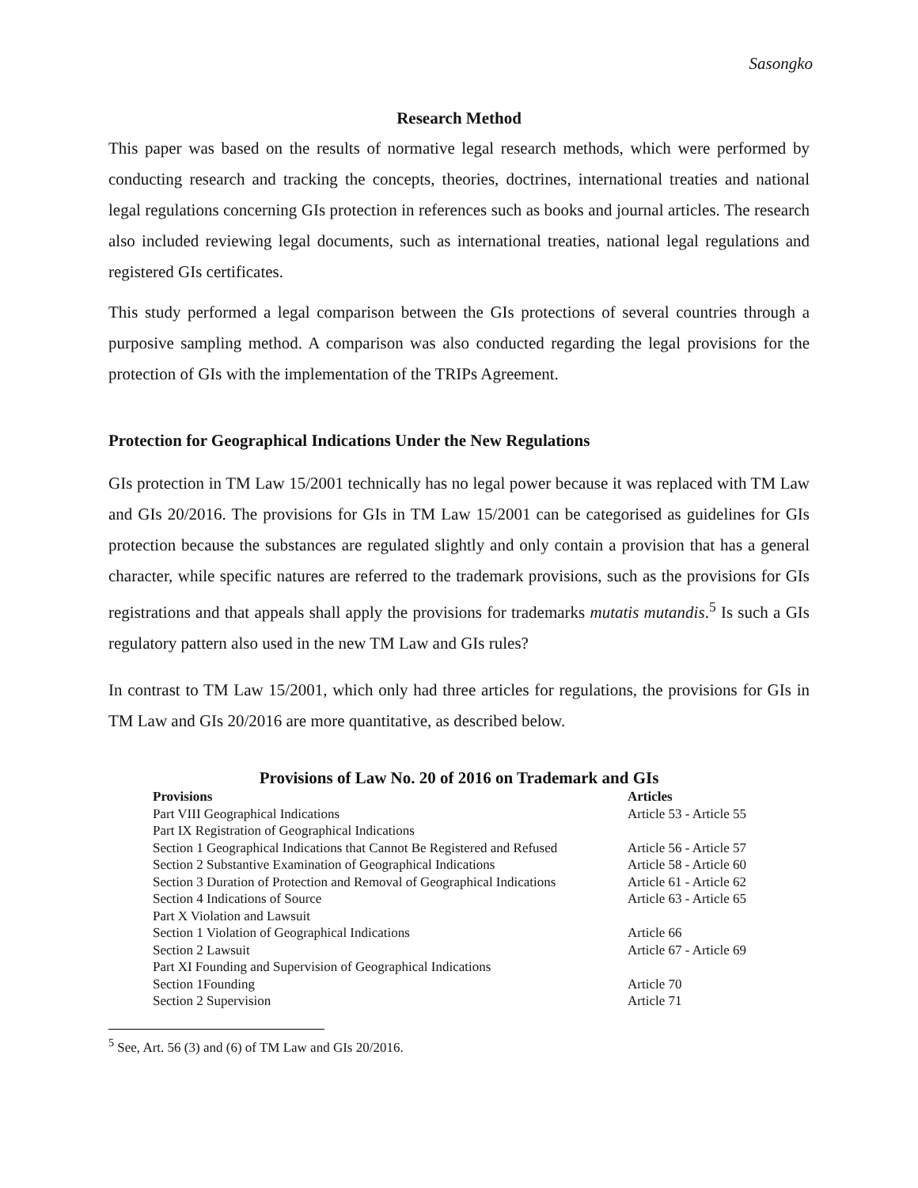Sasongko
Research Method
This paper was based on the results of normative legal research methods, which were performed by conducting research and tracking the concepts, theories, doctrines, international treaties and national legal regulations concerning GIs protection in references such as books and journal articles. The research also included reviewing legal documents, such as international treaties, national legal regulations and registered GIs certificates.
This study performed a legal comparison between the GIs protections of several countries through a purposive sampling method. A comparison was also conducted regarding the legal provisions for the protection of GIs with the implementation of the TRIPs Agreement.
Protection for Geographical Indications Under the New Regulations
GIs protection in TM Law 15/2001 technically has no legal power because it was replaced with TM Law and GIs 20/2016. The provisions for GIs in TM Law 15/2001 can be categorised as guidelines for GIs protection because the substances are regulated slightly and only contain a provision that has a general character, while specific natures are referred to the trademark provisions, such as the provisions for GIs registrations and that appeals shall apply the provisions for trademarks mutatis mutandis.<sup>5</sup> Is such a GIs regulatory pattern also used in the new TM Law and GIs rules?
In contrast to TM Law 15/2001, which only had three articles for regulations, the provisions for GIs in TM Law and GIs 20/2016 are more quantitative, as described below.
Provisions of Law No. 20 of 2016 on Trademark and GIs
| Provisions | Articles |
| --- | --- |
| Part VIII Geographical Indications | Article 53 - Article 55 |
| Part IX Registration of Geographical Indications | |
| Section 1 Geographical Indications that Cannot Be Registered and Refused | Article 56 - Article 57 |
| Section 2 Substantive Examination of Geographical Indications | Article 58 - Article 60 |
| Section 3 Duration of Protection and Removal of Geographical Indications | Article 61 - Article 62 |
| Section 4 Indications of Source | Article 63 - Article 65 |
| Part X Violation and Lawsuit | |
| Section 1 Violation of Geographical Indications | Article 66 |
| Section 2 Lawsuit | Article 67 - Article 69 |
| Part XI Founding and Supervision of Geographical Indications | |
| Section 1Founding | Article 70 |
| Section 2 Supervision | Article 71 |
<sup>5</sup> See, Art. 56 (3) and (6) of TM Law and GIs 20/2016.